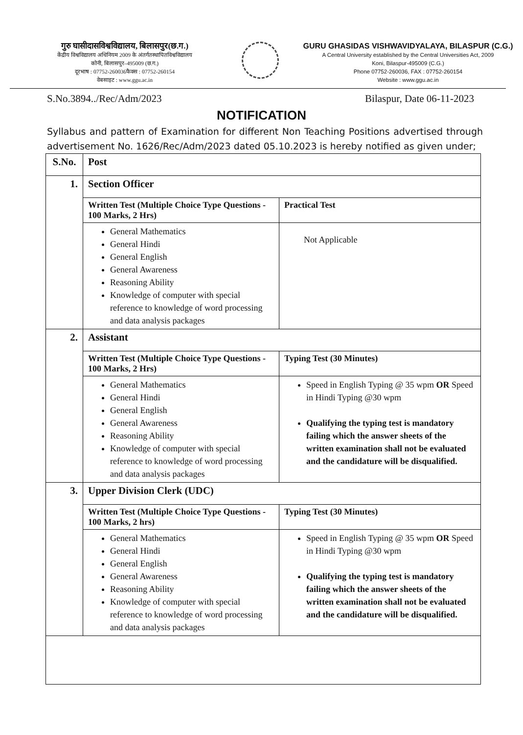गुरु घासीदासविश्वविद्यालय, बिलासपुर(छ.ग.)
केंद्रीय विश्वविद्यालय अधिनियम 2009 के अंतर्गतस्थापितविश्वविद्यालय
कोनी, बिलासपुर–495009 (छ.ग.)
दूरभाष : 07752-260036फैक्स : 07752-260154
वेबसाइट : www.ggu.ac.in
GURU GHASIDAS VISHWAVIDYALAYA, BILASPUR (C.G.)
A Central University established by the Central Universities Act, 2009
Koni, Bilaspur-495009 (C.G.)
Phone 07752-260036, FAX : 07752-260154
Website : www.ggu.ac.in
S.No.3894../Rec/Adm/2023 Bilaspur, Date 06-11-2023
NOTIFICATION
Syllabus and pattern of Examination for different Non Teaching Positions advertised through advertisement No. 1626/Rec/Adm/2023 dated 05.10.2023 is hereby notified as given under;
| S.No. | Post | |
| --- | --- | --- |
| 1. | Section Officer | |
| | Written Test (Multiple Choice Type Questions - 100 Marks, 2 Hrs) | Practical Test |
| | General Mathematics General Hindi General English General Awareness Reasoning Ability Knowledge of computer with special reference to knowledge of word processing and data analysis packages | Not Applicable |
| 2. | Assistant | |
| | Written Test (Multiple Choice Type Questions - 100 Marks, 2 Hrs) | Typing Test (30 Minutes) |
| | General Mathematics General Hindi General English General Awareness Reasoning Ability Knowledge of computer with special reference to knowledge of word processing and data analysis packages | Speed in English Typing @ 35 wpm OR Speed in Hindi Typing @30 wpm Qualifying the typing test is mandatory failing which the answer sheets of the written examination shall not be evaluated and the candidature will be disqualified. |
| 3. | Upper Division Clerk (UDC) | |
| | Written Test (Multiple Choice Type Questions - 100 Marks, 2 hrs) | Typing Test (30 Minutes) |
| | General Mathematics General Hindi General English General Awareness Reasoning Ability Knowledge of computer with special reference to knowledge of word processing and data analysis packages | Speed in English Typing @ 35 wpm OR Speed in Hindi Typing @30 wpm Qualifying the typing test is mandatory failing which the answer sheets of the written examination shall not be evaluated and the candidature will be disqualified. |